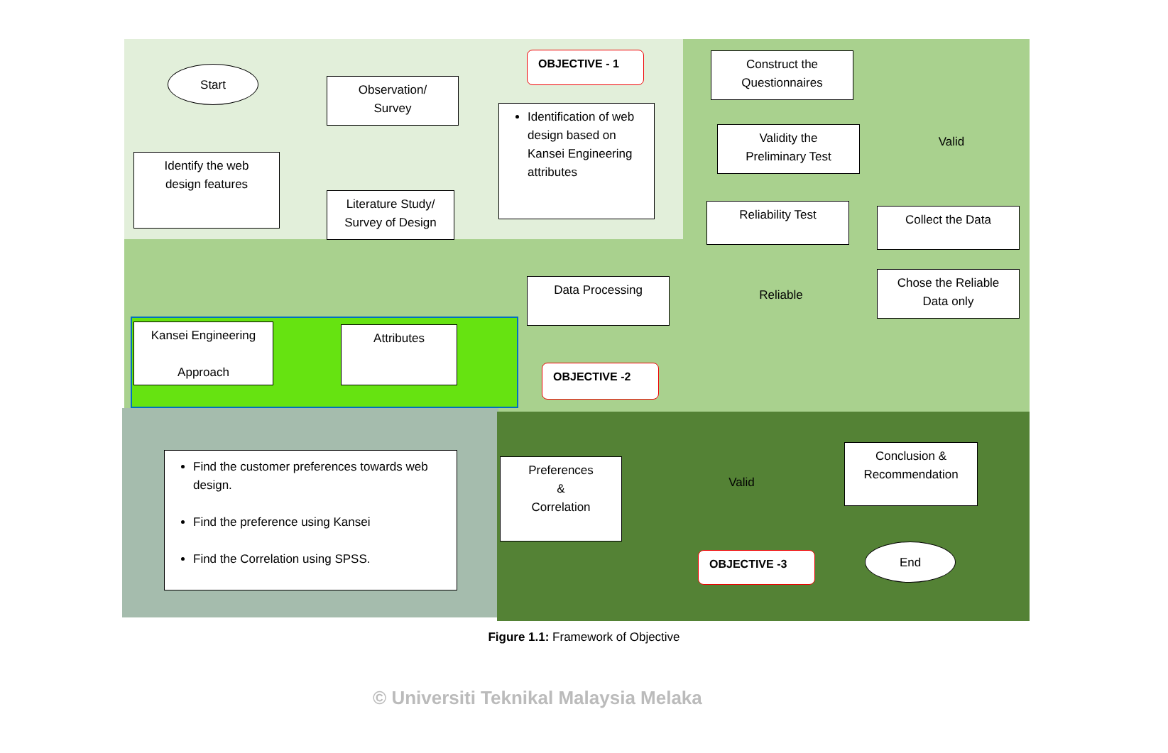Start
Identify the web
design features
Observation/
Survey
Literature Study/
Survey of Design
OBJECTIVE - 1
Identification of web design based on Kansei Engineering attributes
Construct the
Questionnaires
Validity the
Preliminary Test
Valid
Collect the Data
Reliability Test
Reliable
Data Processing
Chose the Reliable
Data only
Kansei Engineering
Approach
Attributes
OBJECTIVE -2
Find the customer preferences towards web design.
Find the preference using Kansei
Find the Correlation using SPSS.
Preferences
&
Correlation
Valid
Conclusion &
Recommendation
End
OBJECTIVE -3
Figure 1.1: Framework of Objective
© Universiti Teknikal Malaysia Melaka